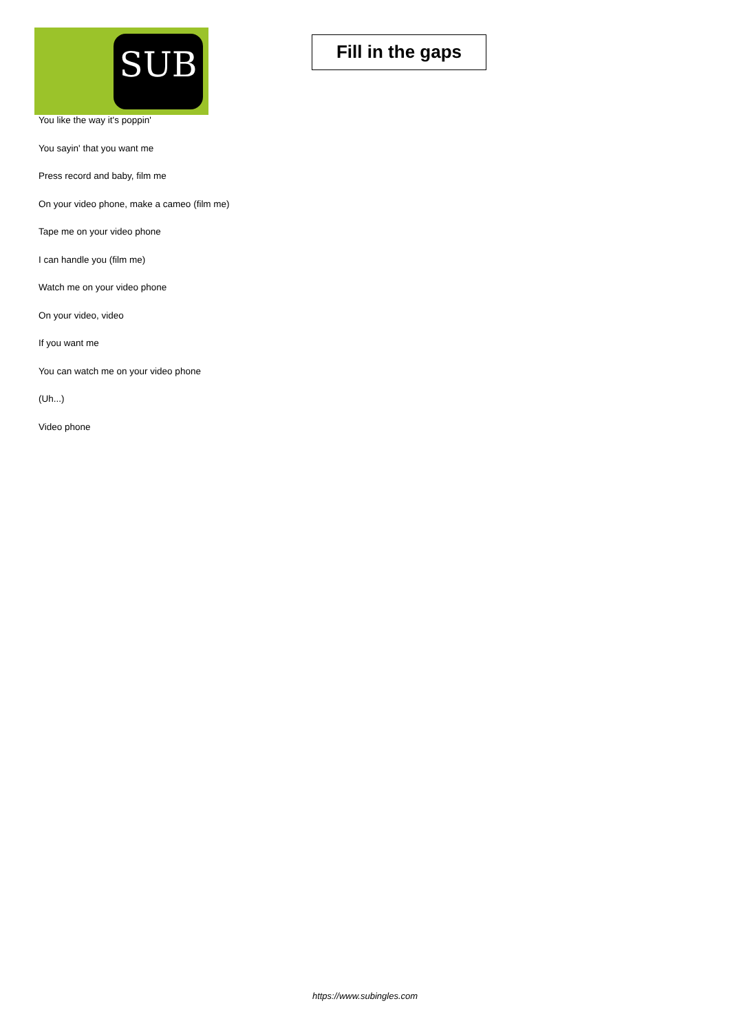SUB
Fill in the gaps
You like the way it's poppin'
You sayin' that you want me
Press record and baby, film me
On your video phone, make a cameo (film me)
Tape me on your video phone
I can handle you (film me)
Watch me on your video phone
On your video, video
If you want me
You can watch me on your video phone
(Uh...)
Video phone
https://www.subingles.com